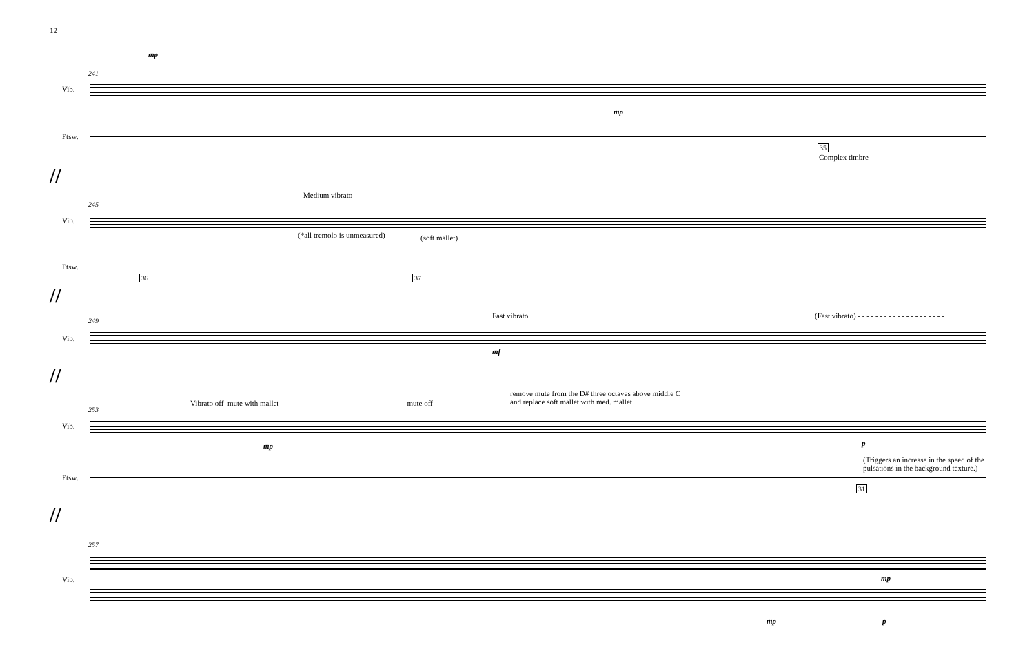12
mp
241
Vib.
mp
Ftsw.
35
Complex timbre - - - - - - - - - - - - - - - - - - - - - - - -
//
Medium vibrato
245
Vib.
(*all tremolo is unmeasured) (soft mallet)
Ftsw.
36 37
//
Fast vibrato (Fast vibrato) - - - - - - - - - - - - - - - - - - - -
249
Vib.
mf
//
- - - - - - - - - - - - - - - - - - - - Vibrato off mute with mallet- - - - - - - - - - - - - - - - - - - - - - - - - - - - - mute off
remove mute from the D# three octaves above middle C
and replace soft mallet with med. mallet
253
Vib.
mp p
(Triggers an increase in the speed of the
pulsations in the background texture.)
Ftsw.
31
//
257
Vib. mp
mp p